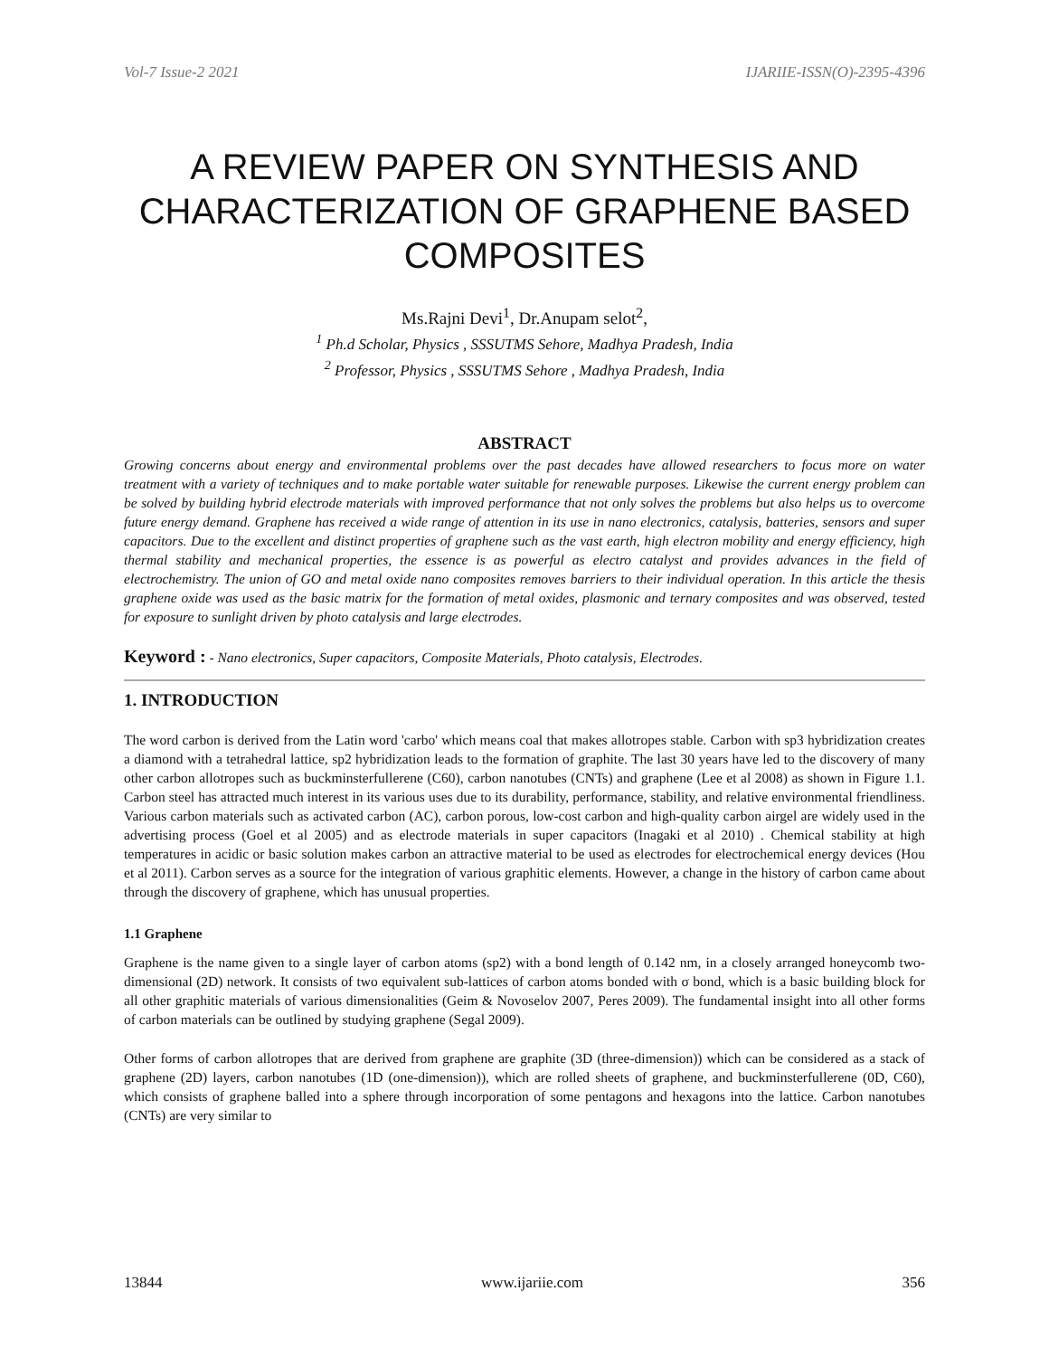Vol-7 Issue-2 2021 IJARIIE-ISSN(O)-2395-4396
A REVIEW PAPER ON SYNTHESIS AND CHARACTERIZATION OF GRAPHENE BASED COMPOSITES
Ms.Rajni Devi<sup>1</sup>, Dr.Anupam selot<sup>2</sup>,
<sup>1</sup> Ph.d Scholar, Physics , SSSUTMS Sehore, Madhya Pradesh, India
<sup>2</sup> Professor, Physics , SSSUTMS Sehore , Madhya Pradesh, India
ABSTRACT
Growing concerns about energy and environmental problems over the past decades have allowed researchers to focus more on water treatment with a variety of techniques and to make portable water suitable for renewable purposes. Likewise the current energy problem can be solved by building hybrid electrode materials with improved performance that not only solves the problems but also helps us to overcome future energy demand. Graphene has received a wide range of attention in its use in nano electronics, catalysis, batteries, sensors and super capacitors. Due to the excellent and distinct properties of graphene such as the vast earth, high electron mobility and energy efficiency, high thermal stability and mechanical properties, the essence is as powerful as electro catalyst and provides advances in the field of electrochemistry. The union of GO and metal oxide nano composites removes barriers to their individual operation. In this article the thesis graphene oxide was used as the basic matrix for the formation of metal oxides, plasmonic and ternary composites and was observed, tested for exposure to sunlight driven by photo catalysis and large electrodes.
Keyword : - Nano electronics, Super capacitors, Composite Materials, Photo catalysis, Electrodes.
1. INTRODUCTION
The word carbon is derived from the Latin word 'carbo' which means coal that makes allotropes stable. Carbon with sp3 hybridization creates a diamond with a tetrahedral lattice, sp2 hybridization leads to the formation of graphite. The last 30 years have led to the discovery of many other carbon allotropes such as buckminsterfullerene (C60), carbon nanotubes (CNTs) and graphene (Lee et al 2008) as shown in Figure 1.1. Carbon steel has attracted much interest in its various uses due to its durability, performance, stability, and relative environmental friendliness. Various carbon materials such as activated carbon (AC), carbon porous, low-cost carbon and high-quality carbon airgel are widely used in the advertising process (Goel et al 2005) and as electrode materials in super capacitors (Inagaki et al 2010) . Chemical stability at high temperatures in acidic or basic solution makes carbon an attractive material to be used as electrodes for electrochemical energy devices (Hou et al 2011). Carbon serves as a source for the integration of various graphitic elements. However, a change in the history of carbon came about through the discovery of graphene, which has unusual properties.
1.1 Graphene
Graphene is the name given to a single layer of carbon atoms (sp2) with a bond length of 0.142 nm, in a closely arranged honeycomb two-dimensional (2D) network. It consists of two equivalent sub-lattices of carbon atoms bonded with σ bond, which is a basic building block for all other graphitic materials of various dimensionalities (Geim & Novoselov 2007, Peres 2009). The fundamental insight into all other forms of carbon materials can be outlined by studying graphene (Segal 2009).
Other forms of carbon allotropes that are derived from graphene are graphite (3D (three-dimension)) which can be considered as a stack of graphene (2D) layers, carbon nanotubes (1D (one-dimension)), which are rolled sheets of graphene, and buckminsterfullerene (0D, C60), which consists of graphene balled into a sphere through incorporation of some pentagons and hexagons into the lattice. Carbon nanotubes (CNTs) are very similar to
13844 www.ijariie.com 356